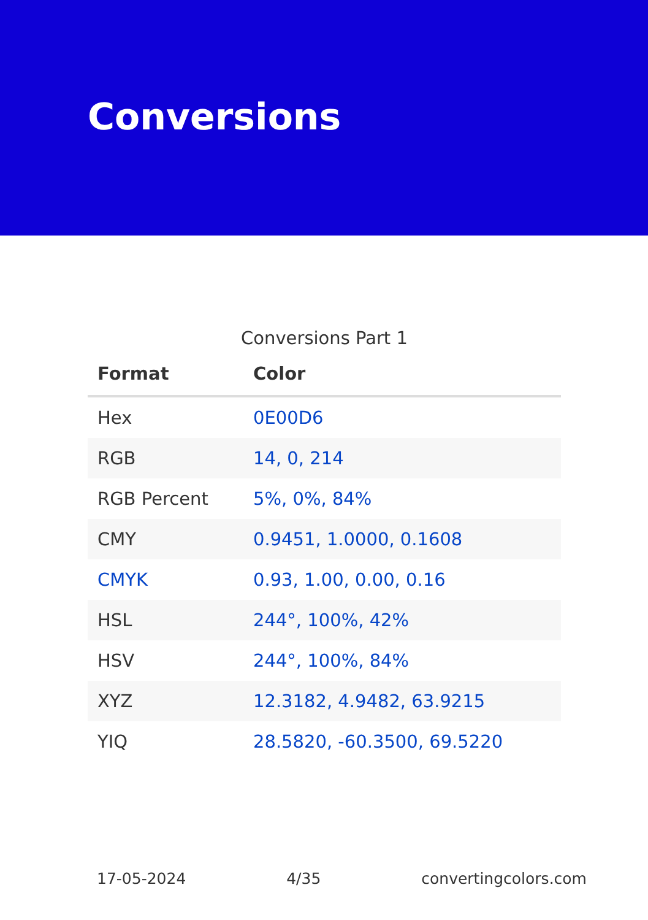Conversions
Conversions Part 1
| Format | Color |
| --- | --- |
| Hex | 0E00D6 |
| RGB | 14, 0, 214 |
| RGB Percent | 5%, 0%, 84% |
| CMY | 0.9451, 1.0000, 0.1608 |
| CMYK | 0.93, 1.00, 0.00, 0.16 |
| HSL | 244°, 100%, 42% |
| HSV | 244°, 100%, 84% |
| XYZ | 12.3182, 4.9482, 63.9215 |
| YIQ | 28.5820, -60.3500, 69.5220 |
17-05-2024 4/35 convertingcolors.com